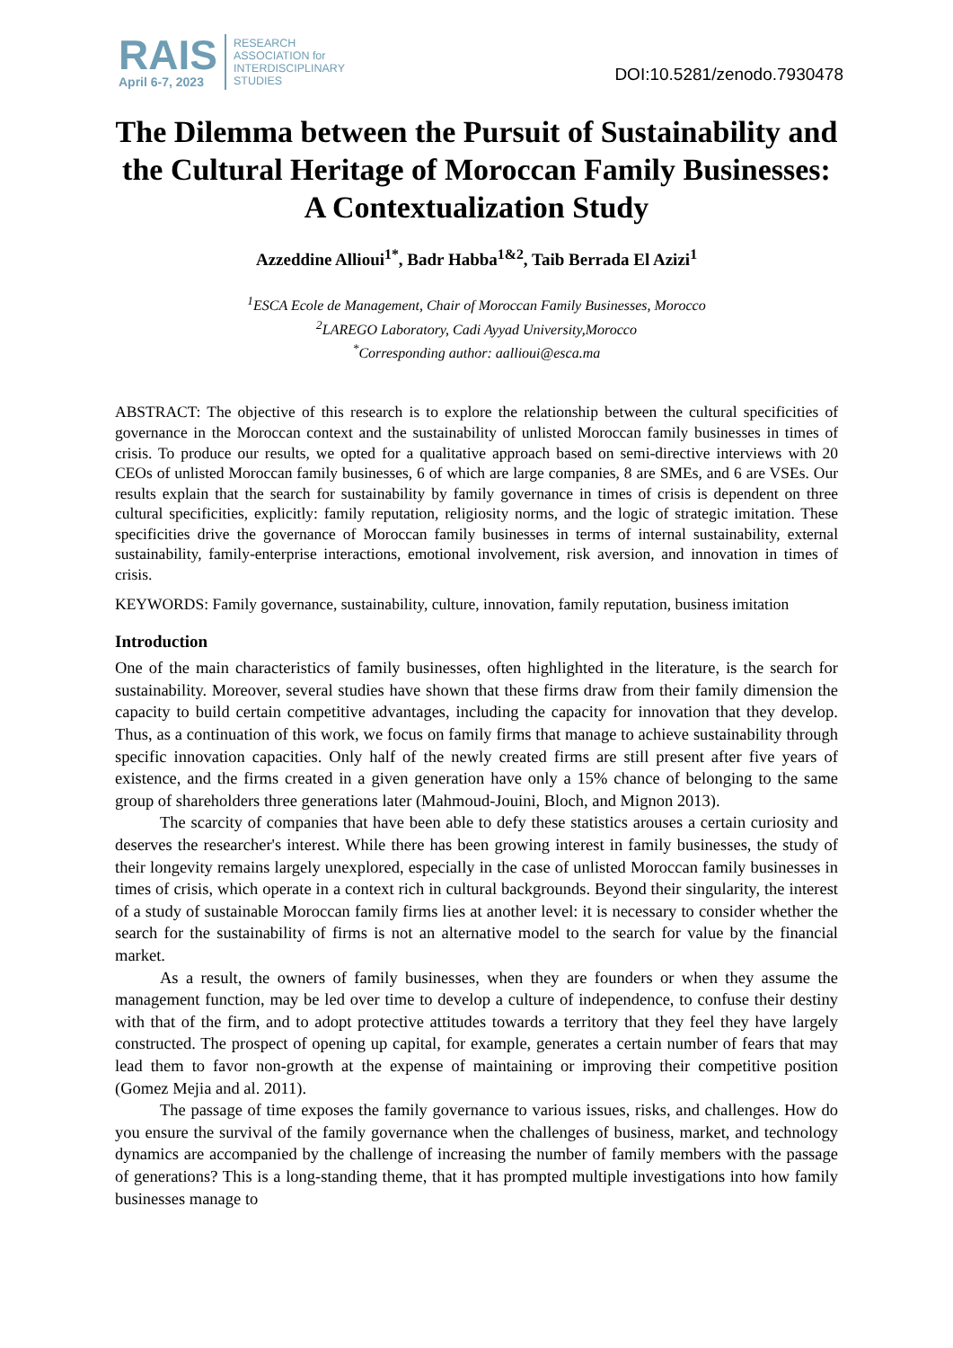RAIS
April 6-7, 2023
RESEARCH
ASSOCIATION for
INTERDISCIPLINARY
STUDIES
DOI:10.5281/zenodo.7930478
The Dilemma between the Pursuit of Sustainability and the Cultural Heritage of Moroccan Family Businesses: A Contextualization Study
Azzeddine Allioui<sup>1*</sup>, Badr Habba<sup>1&2</sup>, Taib Berrada El Azizi<sup>1</sup>
<sup>1</sup> ESCA Ecole de Management, Chair of Moroccan Family Businesses, Morocco
<sup>2</sup> LAREGO Laboratory, Cadi Ayyad University,Morocco
<sup>*</sup> Corresponding author: aallioui@esca.ma
ABSTRACT: The objective of this research is to explore the relationship between the cultural specificities of governance in the Moroccan context and the sustainability of unlisted Moroccan family businesses in times of crisis. To produce our results, we opted for a qualitative approach based on semi-directive interviews with 20 CEOs of unlisted Moroccan family businesses, 6 of which are large companies, 8 are SMEs, and 6 are VSEs. Our results explain that the search for sustainability by family governance in times of crisis is dependent on three cultural specificities, explicitly: family reputation, religiosity norms, and the logic of strategic imitation. These specificities drive the governance of Moroccan family businesses in terms of internal sustainability, external sustainability, family-enterprise interactions, emotional involvement, risk aversion, and innovation in times of crisis.
KEYWORDS: Family governance, sustainability, culture, innovation, family reputation, business imitation
Introduction
One of the main characteristics of family businesses, often highlighted in the literature, is the search for sustainability. Moreover, several studies have shown that these firms draw from their family dimension the capacity to build certain competitive advantages, including the capacity for innovation that they develop. Thus, as a continuation of this work, we focus on family firms that manage to achieve sustainability through specific innovation capacities. Only half of the newly created firms are still present after five years of existence, and the firms created in a given generation have only a 15% chance of belonging to the same group of shareholders three generations later (Mahmoud-Jouini, Bloch, and Mignon 2013).
The scarcity of companies that have been able to defy these statistics arouses a certain curiosity and deserves the researcher's interest. While there has been growing interest in family businesses, the study of their longevity remains largely unexplored, especially in the case of unlisted Moroccan family businesses in times of crisis, which operate in a context rich in cultural backgrounds. Beyond their singularity, the interest of a study of sustainable Moroccan family firms lies at another level: it is necessary to consider whether the search for the sustainability of firms is not an alternative model to the search for value by the financial market.
As a result, the owners of family businesses, when they are founders or when they assume the management function, may be led over time to develop a culture of independence, to confuse their destiny with that of the firm, and to adopt protective attitudes towards a territory that they feel they have largely constructed. The prospect of opening up capital, for example, generates a certain number of fears that may lead them to favor non-growth at the expense of maintaining or improving their competitive position (Gomez Mejia and al. 2011).
The passage of time exposes the family governance to various issues, risks, and challenges. How do you ensure the survival of the family governance when the challenges of business, market, and technology dynamics are accompanied by the challenge of increasing the number of family members with the passage of generations? This is a long-standing theme, that it has prompted multiple investigations into how family businesses manage to